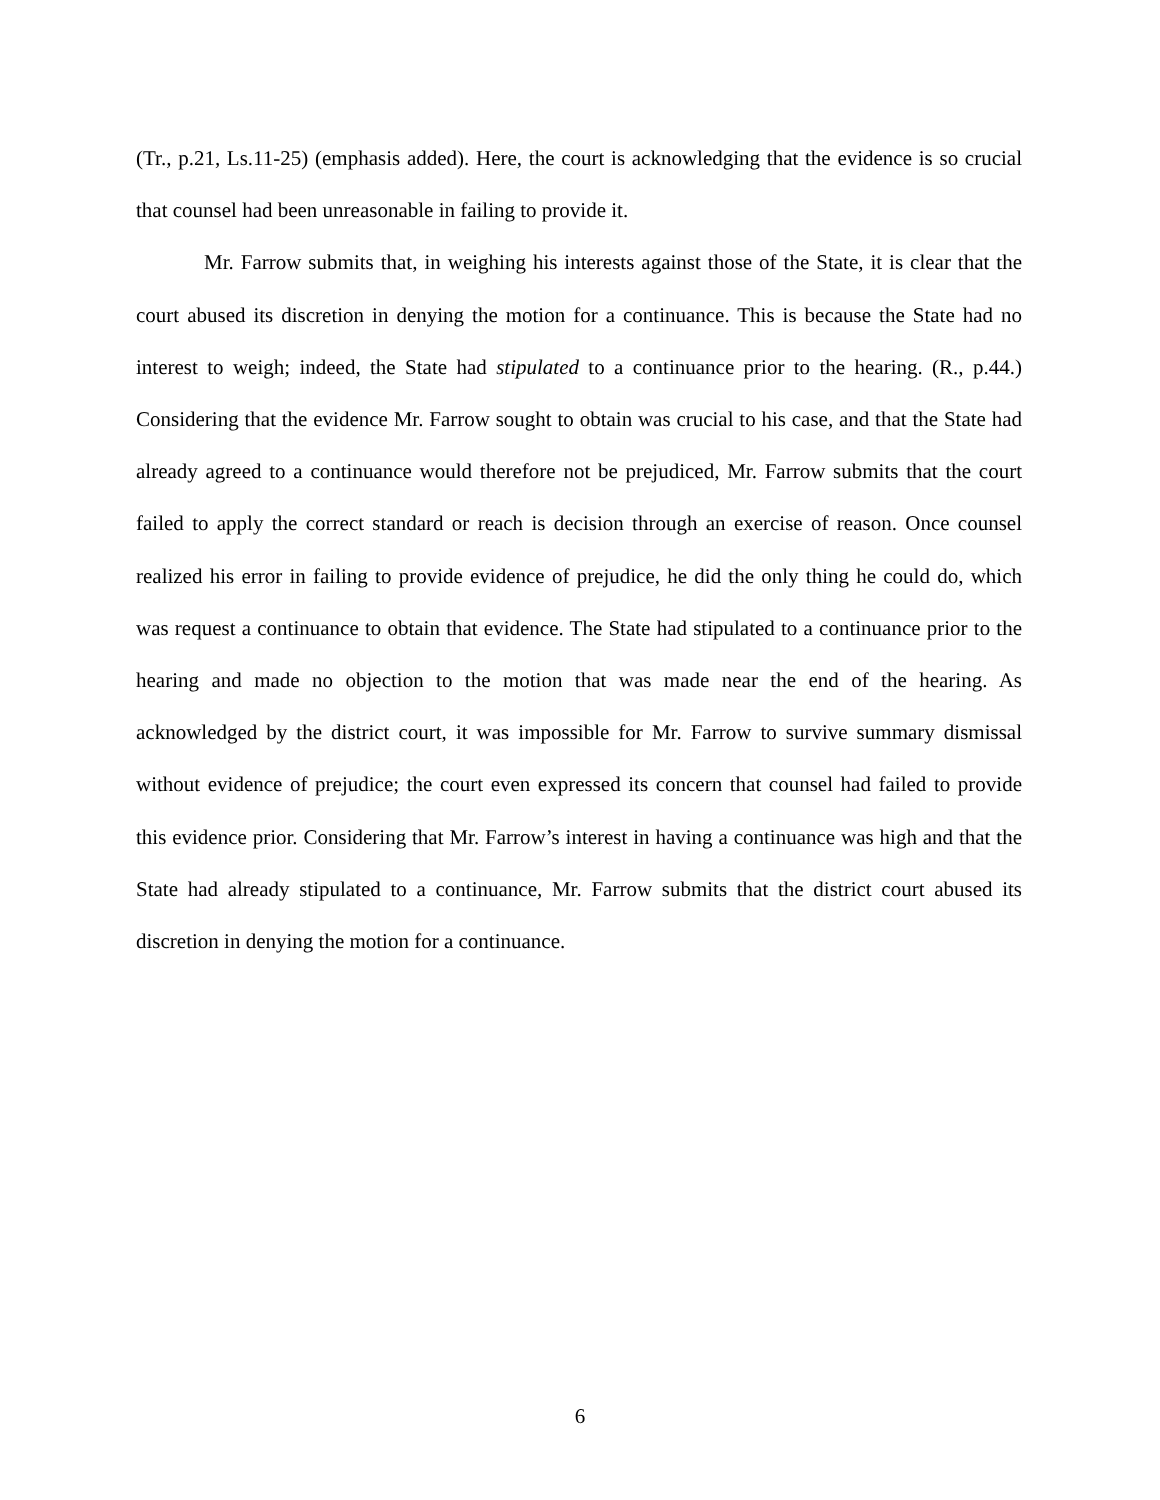(Tr., p.21, Ls.11-25) (emphasis added). Here, the court is acknowledging that the evidence is so crucial that counsel had been unreasonable in failing to provide it.
Mr. Farrow submits that, in weighing his interests against those of the State, it is clear that the court abused its discretion in denying the motion for a continuance. This is because the State had no interest to weigh; indeed, the State had stipulated to a continuance prior to the hearing. (R., p.44.) Considering that the evidence Mr. Farrow sought to obtain was crucial to his case, and that the State had already agreed to a continuance would therefore not be prejudiced, Mr. Farrow submits that the court failed to apply the correct standard or reach is decision through an exercise of reason. Once counsel realized his error in failing to provide evidence of prejudice, he did the only thing he could do, which was request a continuance to obtain that evidence. The State had stipulated to a continuance prior to the hearing and made no objection to the motion that was made near the end of the hearing. As acknowledged by the district court, it was impossible for Mr. Farrow to survive summary dismissal without evidence of prejudice; the court even expressed its concern that counsel had failed to provide this evidence prior. Considering that Mr. Farrow’s interest in having a continuance was high and that the State had already stipulated to a continuance, Mr. Farrow submits that the district court abused its discretion in denying the motion for a continuance.
6